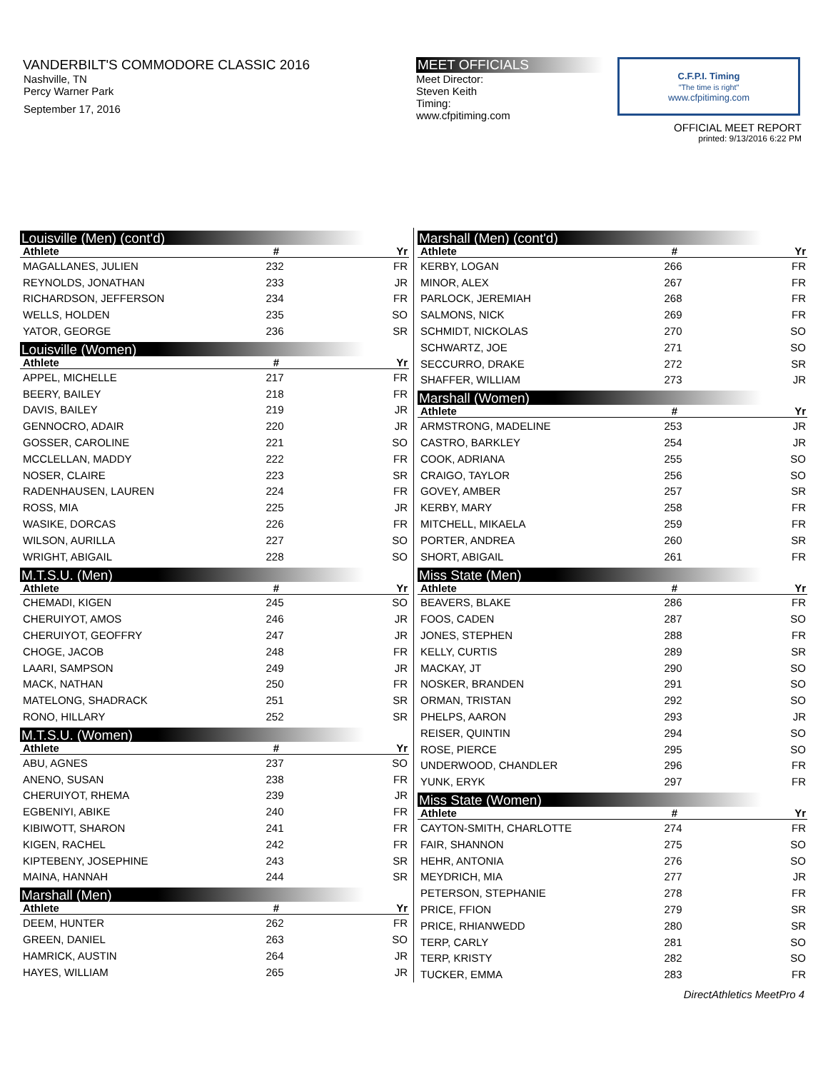VANDERBILT'S COMMODORE CLASSIC 2016
Nashville, TN
Percy Warner Park
September 17, 2016
MEET OFFICIALS
Meet Director:
Steven Keith
Timing:
www.cfpitiming.com
C.F.P.I. Timing
"The time is right"
www.cfpitiming.com
OFFICIAL MEET REPORT
printed: 9/13/2016 6:22 PM
Louisville (Men) (cont'd)
| Athlete | # | Yr |
| --- | --- | --- |
| MAGALLANES, JULIEN | 232 | FR |
| REYNOLDS, JONATHAN | 233 | JR |
| RICHARDSON, JEFFERSON | 234 | FR |
| WELLS, HOLDEN | 235 | SO |
| YATOR, GEORGE | 236 | SR |
Louisville (Women)
| Athlete | # | Yr |
| --- | --- | --- |
| APPEL, MICHELLE | 217 | FR |
| BEERY, BAILEY | 218 | FR |
| DAVIS, BAILEY | 219 | JR |
| GENNOCRO, ADAIR | 220 | JR |
| GOSSER, CAROLINE | 221 | SO |
| MCCLELLAN, MADDY | 222 | FR |
| NOSER, CLAIRE | 223 | SR |
| RADENHAUSEN, LAUREN | 224 | FR |
| ROSS, MIA | 225 | JR |
| WASIKE, DORCAS | 226 | FR |
| WILSON, AURILLA | 227 | SO |
| WRIGHT, ABIGAIL | 228 | SO |
M.T.S.U. (Men)
| Athlete | # | Yr |
| --- | --- | --- |
| CHEMADI, KIGEN | 245 | SO |
| CHERUIYOT, AMOS | 246 | JR |
| CHERUIYOT, GEOFFRY | 247 | JR |
| CHOGE, JACOB | 248 | FR |
| LAARI, SAMPSON | 249 | JR |
| MACK, NATHAN | 250 | FR |
| MATELONG, SHADRACK | 251 | SR |
| RONO, HILLARY | 252 | SR |
M.T.S.U. (Women)
| Athlete | # | Yr |
| --- | --- | --- |
| ABU, AGNES | 237 | SO |
| ANENO, SUSAN | 238 | FR |
| CHERUIYOT, RHEMA | 239 | JR |
| EGBENIYI, ABIKE | 240 | FR |
| KIBIWOTT, SHARON | 241 | FR |
| KIGEN, RACHEL | 242 | FR |
| KIPTEBENY, JOSEPHINE | 243 | SR |
| MAINA, HANNAH | 244 | SR |
Marshall (Men)
| Athlete | # | Yr |
| --- | --- | --- |
| DEEM, HUNTER | 262 | FR |
| GREEN, DANIEL | 263 | SO |
| HAMRICK, AUSTIN | 264 | JR |
| HAYES, WILLIAM | 265 | JR |
Marshall (Men) (cont'd)
| Athlete | # | Yr |
| --- | --- | --- |
| KERBY, LOGAN | 266 | FR |
| MINOR, ALEX | 267 | FR |
| PARLOCK, JEREMIAH | 268 | FR |
| SALMONS, NICK | 269 | FR |
| SCHMIDT, NICKOLAS | 270 | SO |
| SCHWARTZ, JOE | 271 | SO |
| SECCURRO, DRAKE | 272 | SR |
| SHAFFER, WILLIAM | 273 | JR |
Marshall (Women)
| Athlete | # | Yr |
| --- | --- | --- |
| ARMSTRONG, MADELINE | 253 | JR |
| CASTRO, BARKLEY | 254 | JR |
| COOK, ADRIANA | 255 | SO |
| CRAIGO, TAYLOR | 256 | SO |
| GOVEY, AMBER | 257 | SR |
| KERBY, MARY | 258 | FR |
| MITCHELL, MIKAELA | 259 | FR |
| PORTER, ANDREA | 260 | SR |
| SHORT, ABIGAIL | 261 | FR |
Miss State (Men)
| Athlete | # | Yr |
| --- | --- | --- |
| BEAVERS, BLAKE | 286 | FR |
| FOOS, CADEN | 287 | SO |
| JONES, STEPHEN | 288 | FR |
| KELLY, CURTIS | 289 | SR |
| MACKAY, JT | 290 | SO |
| NOSKER, BRANDEN | 291 | SO |
| ORMAN, TRISTAN | 292 | SO |
| PHELPS, AARON | 293 | JR |
| REISER, QUINTIN | 294 | SO |
| ROSE, PIERCE | 295 | SO |
| UNDERWOOD, CHANDLER | 296 | FR |
| YUNK, ERYK | 297 | FR |
Miss State (Women)
| Athlete | # | Yr |
| --- | --- | --- |
| CAYTON-SMITH, CHARLOTTE | 274 | FR |
| FAIR, SHANNON | 275 | SO |
| HEHR, ANTONIA | 276 | SO |
| MEYDRICH, MIA | 277 | JR |
| PETERSON, STEPHANIE | 278 | FR |
| PRICE, FFION | 279 | SR |
| PRICE, RHIANWEDD | 280 | SR |
| TERP, CARLY | 281 | SO |
| TERP, KRISTY | 282 | SO |
| TUCKER, EMMA | 283 | FR |
DirectAthletics MeetPro 4